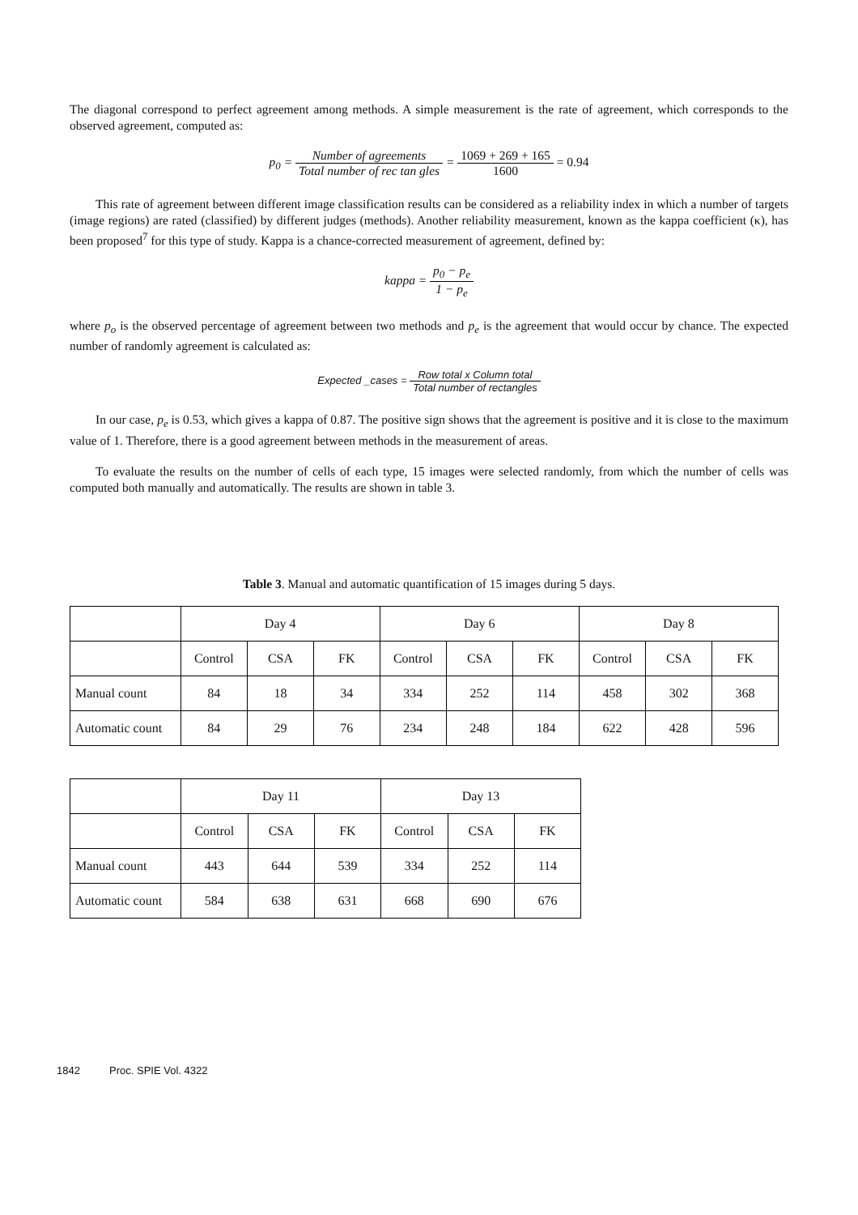The diagonal correspond to perfect agreement among methods. A simple measurement is the rate of agreement, which corresponds to the observed agreement, computed as:
p<sub>0</sub> = Number of agreements Total number of rec tan gles = 1069 + 269 + 165 1600 = 0.94
This rate of agreement between different image classification results can be considered as a reliability index in which a number of targets (image regions) are rated (classified) by different judges (methods). Another reliability measurement, known as the kappa coefficient (κ), has been proposed<sup>7</sup> for this type of study. Kappa is a chance-corrected measurement of agreement, defined by:
kappa = p<sub>0</sub> − p<sub>e</sub> 1 − p<sub>e</sub>
where p<sub>o</sub> is the observed percentage of agreement between two methods and p<sub>e</sub> is the agreement that would occur by chance. The expected number of randomly agreement is calculated as:
Expected _cases = Row total x Column total Total number of rectangles
In our case, p<sub>e</sub> is 0.53, which gives a kappa of 0.87. The positive sign shows that the agreement is positive and it is close to the maximum value of 1. Therefore, there is a good agreement between methods in the measurement of areas.
To evaluate the results on the number of cells of each type, 15 images were selected randomly, from which the number of cells was computed both manually and automatically. The results are shown in table 3.
Table 3. Manual and automatic quantification of 15 images during 5 days.
| | Day 4 | | | Day 6 | | | Day 8 | | |
| | Control | CSA | FK | Control | CSA | FK | Control | CSA | FK |
| Manual count | 84 | 18 | 34 | 334 | 252 | 114 | 458 | 302 | 368 |
| Automatic count | 84 | 29 | 76 | 234 | 248 | 184 | 622 | 428 | 596 |
| | Day 11 | | | Day 13 | | |
| | Control | CSA | FK | Control | CSA | FK |
| Manual count | 443 | 644 | 539 | 334 | 252 | 114 |
| Automatic count | 584 | 638 | 631 | 668 | 690 | 676 |
1842 Proc. SPIE Vol. 4322